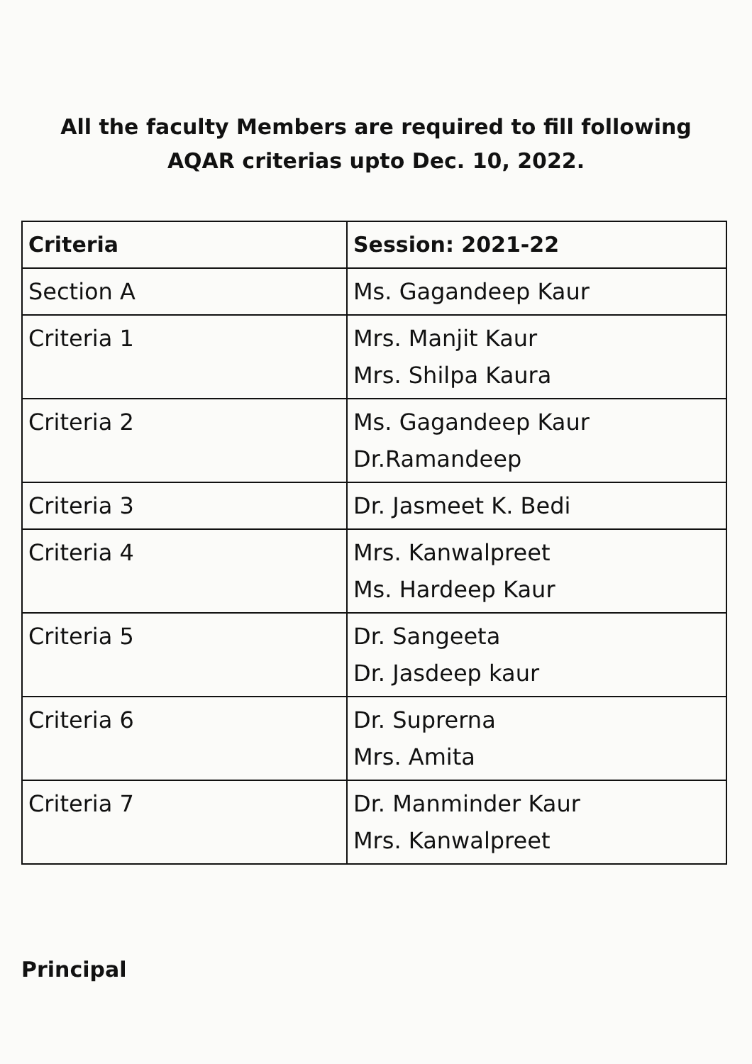All the faculty Members are required to fill following
AQAR criterias upto Dec. 10, 2022.
| Criteria | Session: 2021-22 |
| --- | --- |
| Section A | Ms. Gagandeep Kaur |
| Criteria 1 | Mrs. Manjit Kaur Mrs. Shilpa Kaura |
| Criteria 2 | Ms. Gagandeep Kaur Dr.Ramandeep |
| Criteria 3 | Dr. Jasmeet K. Bedi |
| Criteria 4 | Mrs. Kanwalpreet Ms. Hardeep Kaur |
| Criteria 5 | Dr. Sangeeta Dr. Jasdeep kaur |
| Criteria 6 | Dr. Suprerna Mrs. Amita |
| Criteria 7 | Dr. Manminder Kaur Mrs. Kanwalpreet |
Principal